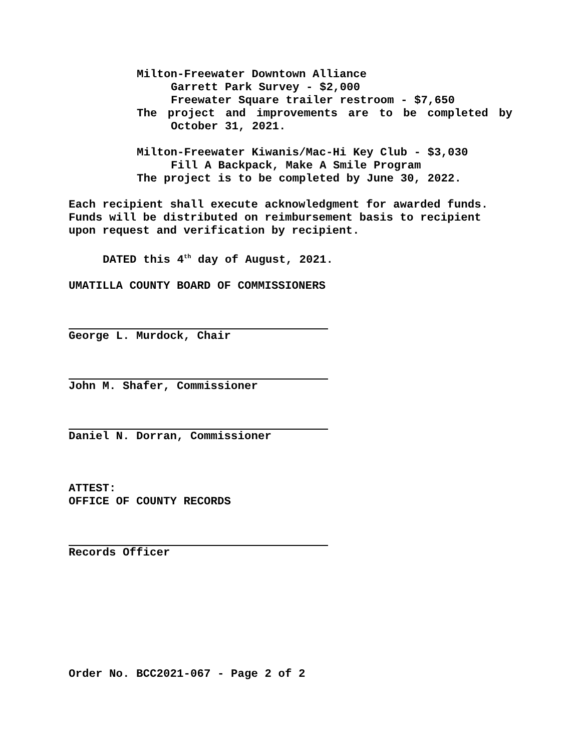Milton-Freewater Downtown Alliance
Garrett Park Survey - $2,000
Freewater Square trailer restroom - $7,650
The project and improvements are to be completed by
October 31, 2021.
Milton-Freewater Kiwanis/Mac-Hi Key Club - $3,030
Fill A Backpack, Make A Smile Program
The project is to be completed by June 30, 2022.
Each recipient shall execute acknowledgment for awarded funds. Funds will be distributed on reimbursement basis to recipient upon request and verification by recipient.
DATED this 4<sup>th</sup> day of August, 2021.
UMATILLA COUNTY BOARD OF COMMISSIONERS
George L. Murdock, Chair
John M. Shafer, Commissioner
Daniel N. Dorran, Commissioner
ATTEST:
OFFICE OF COUNTY RECORDS
Records Officer
Order No. BCC2021-067 - Page 2 of 2